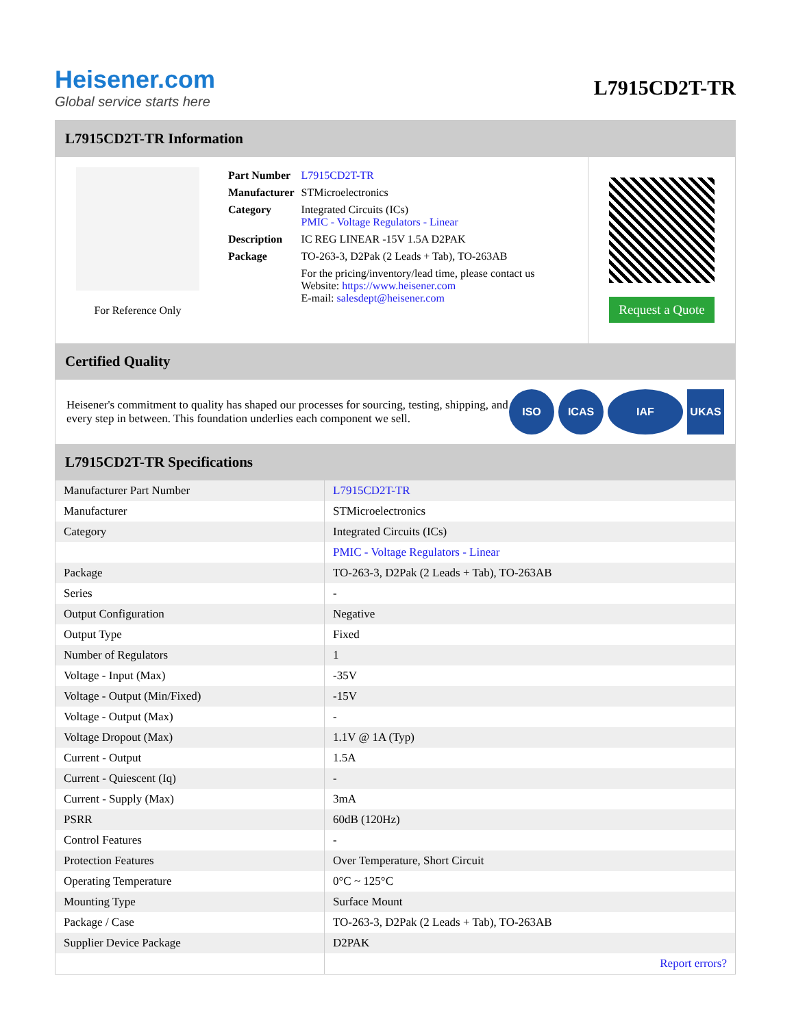Heisener.com
Global service starts here
L7915CD2T-TR
L7915CD2T-TR Information
For Reference Only
| Part Number | L7915CD2T-TR |
| Manufacturer | STMicroelectronics |
| Category | Integrated Circuits (ICs) PMIC - Voltage Regulators - Linear |
| Description | IC REG LINEAR -15V 1.5A D2PAK |
| Package | TO-263-3, D2Pak (2 Leads + Tab), TO-263AB |
| | For the pricing/inventory/lead time, please contact us Website: https://www.heisener.com E-mail: salesdept@heisener.com |
Request a Quote
Certified Quality
Heisener's commitment to quality has shaped our processes for sourcing, testing, shipping, and every step in between. This foundation underlies each component we sell.
ISO ICAS IAF UKAS
L7915CD2T-TR Specifications
| Manufacturer Part Number | L7915CD2T-TR |
| Manufacturer | STMicroelectronics |
| Category | Integrated Circuits (ICs) |
| | PMIC - Voltage Regulators - Linear |
| Package | TO-263-3, D2Pak (2 Leads + Tab), TO-263AB |
| Series | - |
| Output Configuration | Negative |
| Output Type | Fixed |
| Number of Regulators | 1 |
| Voltage - Input (Max) | -35V |
| Voltage - Output (Min/Fixed) | -15V |
| Voltage - Output (Max) | - |
| Voltage Dropout (Max) | 1.1V @ 1A (Typ) |
| Current - Output | 1.5A |
| Current - Quiescent (Iq) | - |
| Current - Supply (Max) | 3mA |
| PSRR | 60dB (120Hz) |
| Control Features | - |
| Protection Features | Over Temperature, Short Circuit |
| Operating Temperature | 0°C ~ 125°C |
| Mounting Type | Surface Mount |
| Package / Case | TO-263-3, D2Pak (2 Leads + Tab), TO-263AB |
| Supplier Device Package | D2PAK |
| | Report errors? |